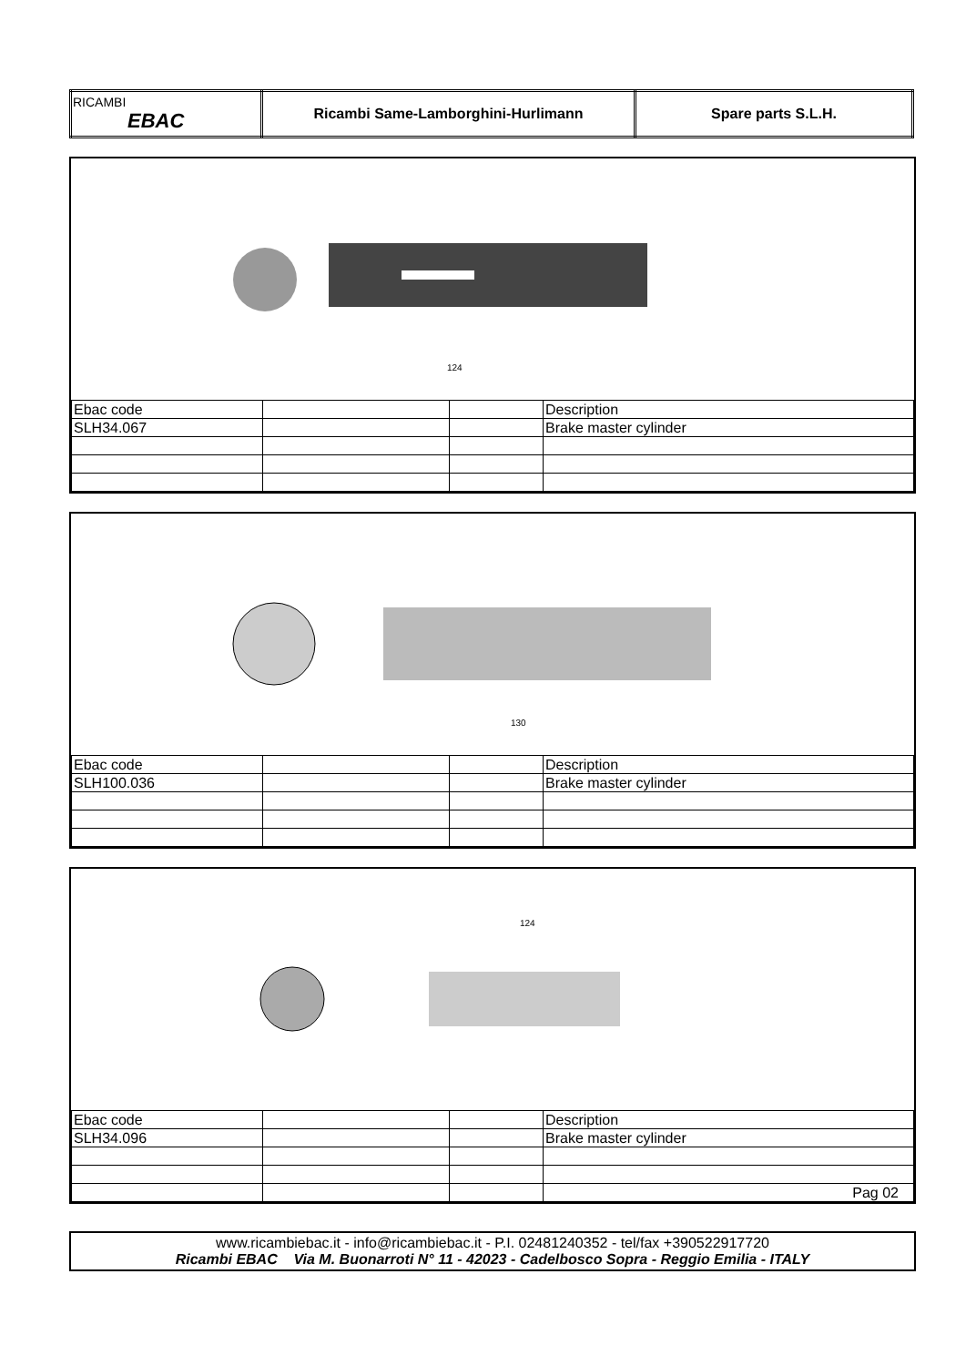| RICAMBI EBAC | Ricambi Same-Lamborghini-Hurlimann | Spare parts S.L.H. |
124
| Ebac code | | | Description |
| SLH34.067 | | | Brake master cylinder |
130
| Ebac code | | | Description |
| SLH100.036 | | | Brake master cylinder |
124
| Ebac code | | | Description |
| SLH34.096 | | | Brake master cylinder |
| | | | Pag 02 |
www.ricambiebac.it - info@ricambiebac.it - P.I. 02481240352 - tel/fax +390522917720
Ricambi EBAC Via M. Buonarroti N° 11 - 42023 - Cadelbosco Sopra - Reggio Emilia - ITALY